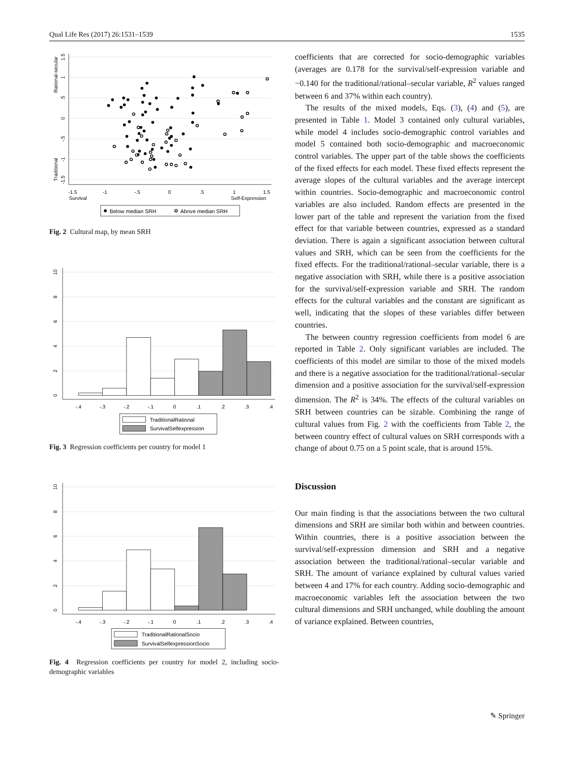Qual Life Res (2017) 26:1531–1539 1535
-1.5
-1
-.5
0
.5
1
1.5
Survival
Self-Expression
1.5
1
.5
0
-.5
-1
-1.5
Rational-secular
Traditional
Below median SRH
Above median SRH
Fig. 2 Cultural map, by mean SRH
-.4
-.3
-.2
-.1
0
.1
.2
.3
.4
0
2
4
6
8
10
TraditionalRational
SurvivalSelfexpression
Fig. 3 Regression coefficients per country for model 1
-.4
-.3
-.2
-.1
0
.1
.2
.3
.4
0
2
4
6
8
10
TraditionalRationalSocio
SurvivalSelfexpressionSocio
Fig. 4 Regression coefficients per country for model 2, including socio-demographic variables
coefficients that are corrected for socio-demographic variables (averages are 0.178 for the survival/self-expression variable and −0.140 for the traditional/rational–secular variable, R<sup>2</sup> values ranged between 6 and 37% within each country).
The results of the mixed models, Eqs. (3), (4) and (5), are presented in Table 1. Model 3 contained only cultural variables, while model 4 includes socio-demographic control variables and model 5 contained both socio-demographic and macroeconomic control variables. The upper part of the table shows the coefficients of the fixed effects for each model. These fixed effects represent the average slopes of the cultural variables and the average intercept within countries. Socio-demographic and macroeconomic control variables are also included. Random effects are presented in the lower part of the table and represent the variation from the fixed effect for that variable between countries, expressed as a standard deviation. There is again a significant association between cultural values and SRH, which can be seen from the coefficients for the fixed effects. For the traditional/rational–secular variable, there is a negative association with SRH, while there is a positive association for the survival/self-expression variable and SRH. The random effects for the cultural variables and the constant are significant as well, indicating that the slopes of these variables differ between countries.
The between country regression coefficients from model 6 are reported in Table 2. Only significant variables are included. The coefficients of this model are similar to those of the mixed models and there is a negative association for the traditional/rational–secular dimension and a positive association for the survival/self-expression dimension. The R<sup>2</sup> is 34%. The effects of the cultural variables on SRH between countries can be sizable. Combining the range of cultural values from Fig. 2 with the coefficients from Table 2, the between country effect of cultural values on SRH corresponds with a change of about 0.75 on a 5 point scale, that is around 15%.
Discussion
Our main finding is that the associations between the two cultural dimensions and SRH are similar both within and between countries. Within countries, there is a positive association between the survival/self-expression dimension and SRH and a negative association between the traditional/rational–secular variable and SRH. The amount of variance explained by cultural values varied between 4 and 17% for each country. Adding socio-demographic and macroeconomic variables left the association between the two cultural dimensions and SRH unchanged, while doubling the amount of variance explained. Between countries,
✎ Springer